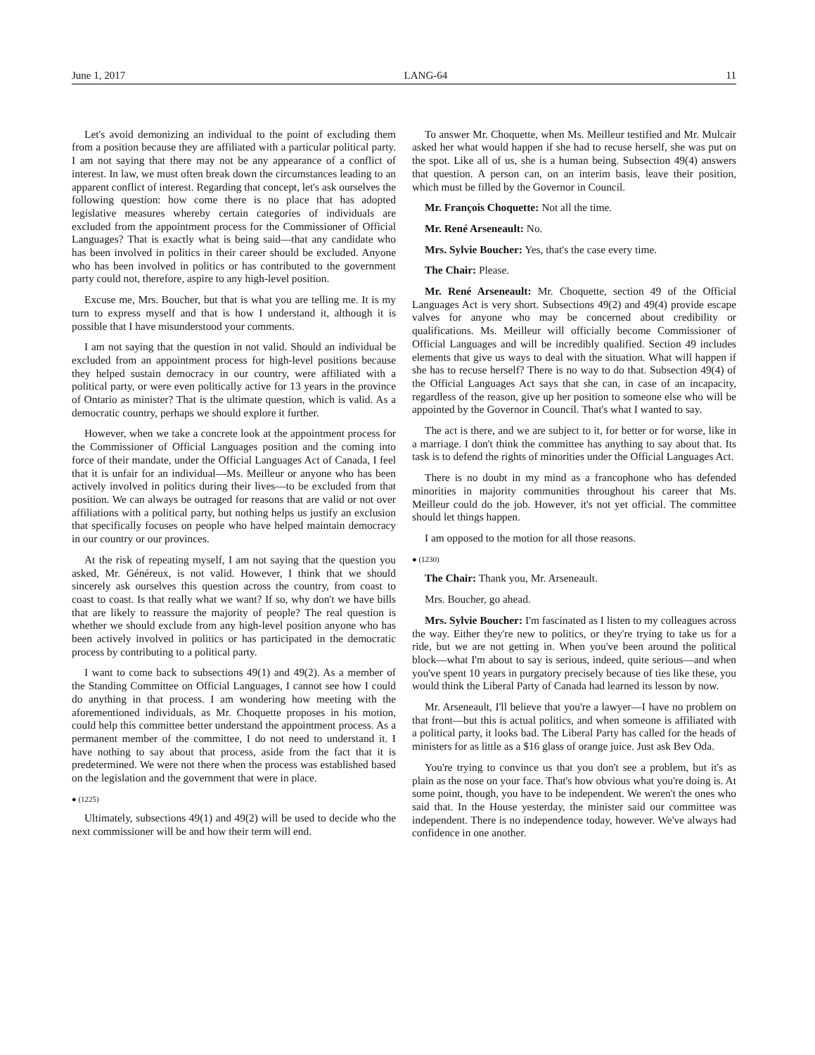June 1, 2017 LANG-64 11
Let's avoid demonizing an individual to the point of excluding them from a position because they are affiliated with a particular political party. I am not saying that there may not be any appearance of a conflict of interest. In law, we must often break down the circumstances leading to an apparent conflict of interest. Regarding that concept, let's ask ourselves the following question: how come there is no place that has adopted legislative measures whereby certain categories of individuals are excluded from the appointment process for the Commissioner of Official Languages? That is exactly what is being said—that any candidate who has been involved in politics in their career should be excluded. Anyone who has been involved in politics or has contributed to the government party could not, therefore, aspire to any high-level position.
Excuse me, Mrs. Boucher, but that is what you are telling me. It is my turn to express myself and that is how I understand it, although it is possible that I have misunderstood your comments.
I am not saying that the question in not valid. Should an individual be excluded from an appointment process for high-level positions because they helped sustain democracy in our country, were affiliated with a political party, or were even politically active for 13 years in the province of Ontario as minister? That is the ultimate question, which is valid. As a democratic country, perhaps we should explore it further.
However, when we take a concrete look at the appointment process for the Commissioner of Official Languages position and the coming into force of their mandate, under the Official Languages Act of Canada, I feel that it is unfair for an individual—Ms. Meilleur or anyone who has been actively involved in politics during their lives—to be excluded from that position. We can always be outraged for reasons that are valid or not over affiliations with a political party, but nothing helps us justify an exclusion that specifically focuses on people who have helped maintain democracy in our country or our provinces.
At the risk of repeating myself, I am not saying that the question you asked, Mr. Généreux, is not valid. However, I think that we should sincerely ask ourselves this question across the country, from coast to coast to coast. Is that really what we want? If so, why don't we have bills that are likely to reassure the majority of people? The real question is whether we should exclude from any high-level position anyone who has been actively involved in politics or has participated in the democratic process by contributing to a political party.
I want to come back to subsections 49(1) and 49(2). As a member of the Standing Committee on Official Languages, I cannot see how I could do anything in that process. I am wondering how meeting with the aforementioned individuals, as Mr. Choquette proposes in his motion, could help this committee better understand the appointment process. As a permanent member of the committee, I do not need to understand it. I have nothing to say about that process, aside from the fact that it is predetermined. We were not there when the process was established based on the legislation and the government that were in place.
● (1225)
Ultimately, subsections 49(1) and 49(2) will be used to decide who the next commissioner will be and how their term will end.
To answer Mr. Choquette, when Ms. Meilleur testified and Mr. Mulcair asked her what would happen if she had to recuse herself, she was put on the spot. Like all of us, she is a human being. Subsection 49(4) answers that question. A person can, on an interim basis, leave their position, which must be filled by the Governor in Council.
Mr. François Choquette: Not all the time.
Mr. René Arseneault: No.
Mrs. Sylvie Boucher: Yes, that's the case every time.
The Chair: Please.
Mr. René Arseneault: Mr. Choquette, section 49 of the Official Languages Act is very short. Subsections 49(2) and 49(4) provide escape valves for anyone who may be concerned about credibility or qualifications. Ms. Meilleur will officially become Commissioner of Official Languages and will be incredibly qualified. Section 49 includes elements that give us ways to deal with the situation. What will happen if she has to recuse herself? There is no way to do that. Subsection 49(4) of the Official Languages Act says that she can, in case of an incapacity, regardless of the reason, give up her position to someone else who will be appointed by the Governor in Council. That's what I wanted to say.
The act is there, and we are subject to it, for better or for worse, like in a marriage. I don't think the committee has anything to say about that. Its task is to defend the rights of minorities under the Official Languages Act.
There is no doubt in my mind as a francophone who has defended minorities in majority communities throughout his career that Ms. Meilleur could do the job. However, it's not yet official. The committee should let things happen.
I am opposed to the motion for all those reasons.
● (1230)
The Chair: Thank you, Mr. Arseneault.
Mrs. Boucher, go ahead.
Mrs. Sylvie Boucher: I'm fascinated as I listen to my colleagues across the way. Either they're new to politics, or they're trying to take us for a ride, but we are not getting in. When you've been around the political block—what I'm about to say is serious, indeed, quite serious—and when you've spent 10 years in purgatory precisely because of ties like these, you would think the Liberal Party of Canada had learned its lesson by now.
Mr. Arseneault, I'll believe that you're a lawyer—I have no problem on that front—but this is actual politics, and when someone is affiliated with a political party, it looks bad. The Liberal Party has called for the heads of ministers for as little as a $16 glass of orange juice. Just ask Bev Oda.
You're trying to convince us that you don't see a problem, but it's as plain as the nose on your face. That's how obvious what you're doing is. At some point, though, you have to be independent. We weren't the ones who said that. In the House yesterday, the minister said our committee was independent. There is no independence today, however. We've always had confidence in one another.